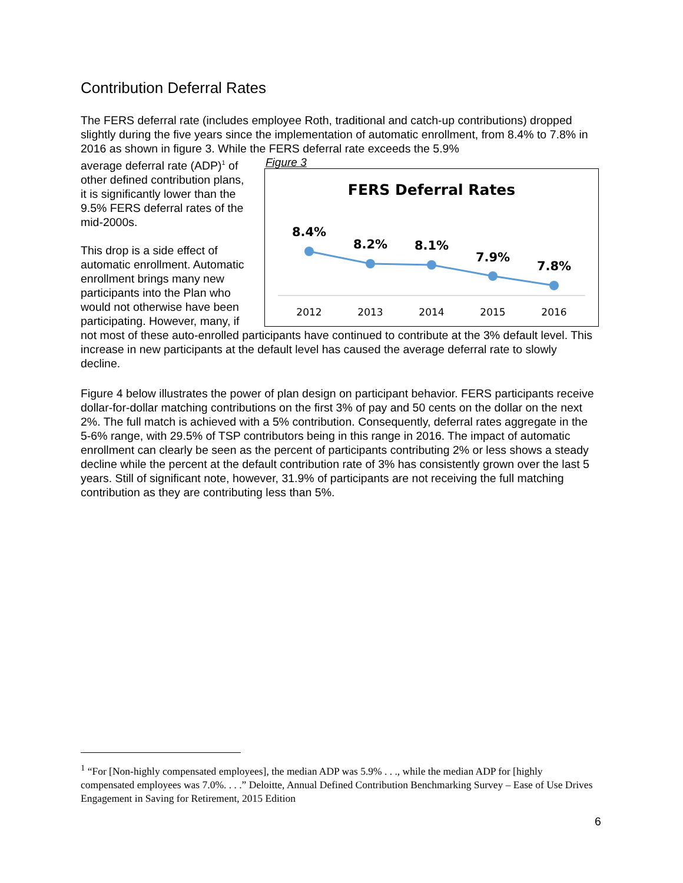Contribution Deferral Rates
The FERS deferral rate (includes employee Roth, traditional and catch-up contributions) dropped slightly during the five years since the implementation of automatic enrollment, from 8.4% to 7.8% in 2016 as shown in figure 3. While the FERS deferral rate exceeds the 5.9%
Figure 3
FERS Deferral Rates
8.4%
8.2%
8.1%
7.9%
7.8%
2012
2013
2014
2015
2016
average deferral rate (ADP)<sup>1</sup> of other defined contribution plans, it is significantly lower than the 9.5% FERS deferral rates of the mid-2000s.
This drop is a side effect of automatic enrollment. Automatic enrollment brings many new participants into the Plan who would not otherwise have been participating. However, many, if not most of these auto-enrolled participants have continued to contribute at the 3% default level. This increase in new participants at the default level has caused the average deferral rate to slowly decline.
Figure 4 below illustrates the power of plan design on participant behavior. FERS participants receive dollar-for-dollar matching contributions on the first 3% of pay and 50 cents on the dollar on the next 2%. The full match is achieved with a 5% contribution. Consequently, deferral rates aggregate in the 5-6% range, with 29.5% of TSP contributors being in this range in 2016. The impact of automatic enrollment can clearly be seen as the percent of participants contributing 2% or less shows a steady decline while the percent at the default contribution rate of 3% has consistently grown over the last 5 years. Still of significant note, however, 31.9% of participants are not receiving the full matching contribution as they are contributing less than 5%.
<sup>1</sup> “For [Non-highly compensated employees], the median ADP was 5.9% . . ., while the median ADP for [highly compensated employees was 7.0%. . . .” Deloitte, Annual Defined Contribution Benchmarking Survey – Ease of Use Drives Engagement in Saving for Retirement, 2015 Edition
6